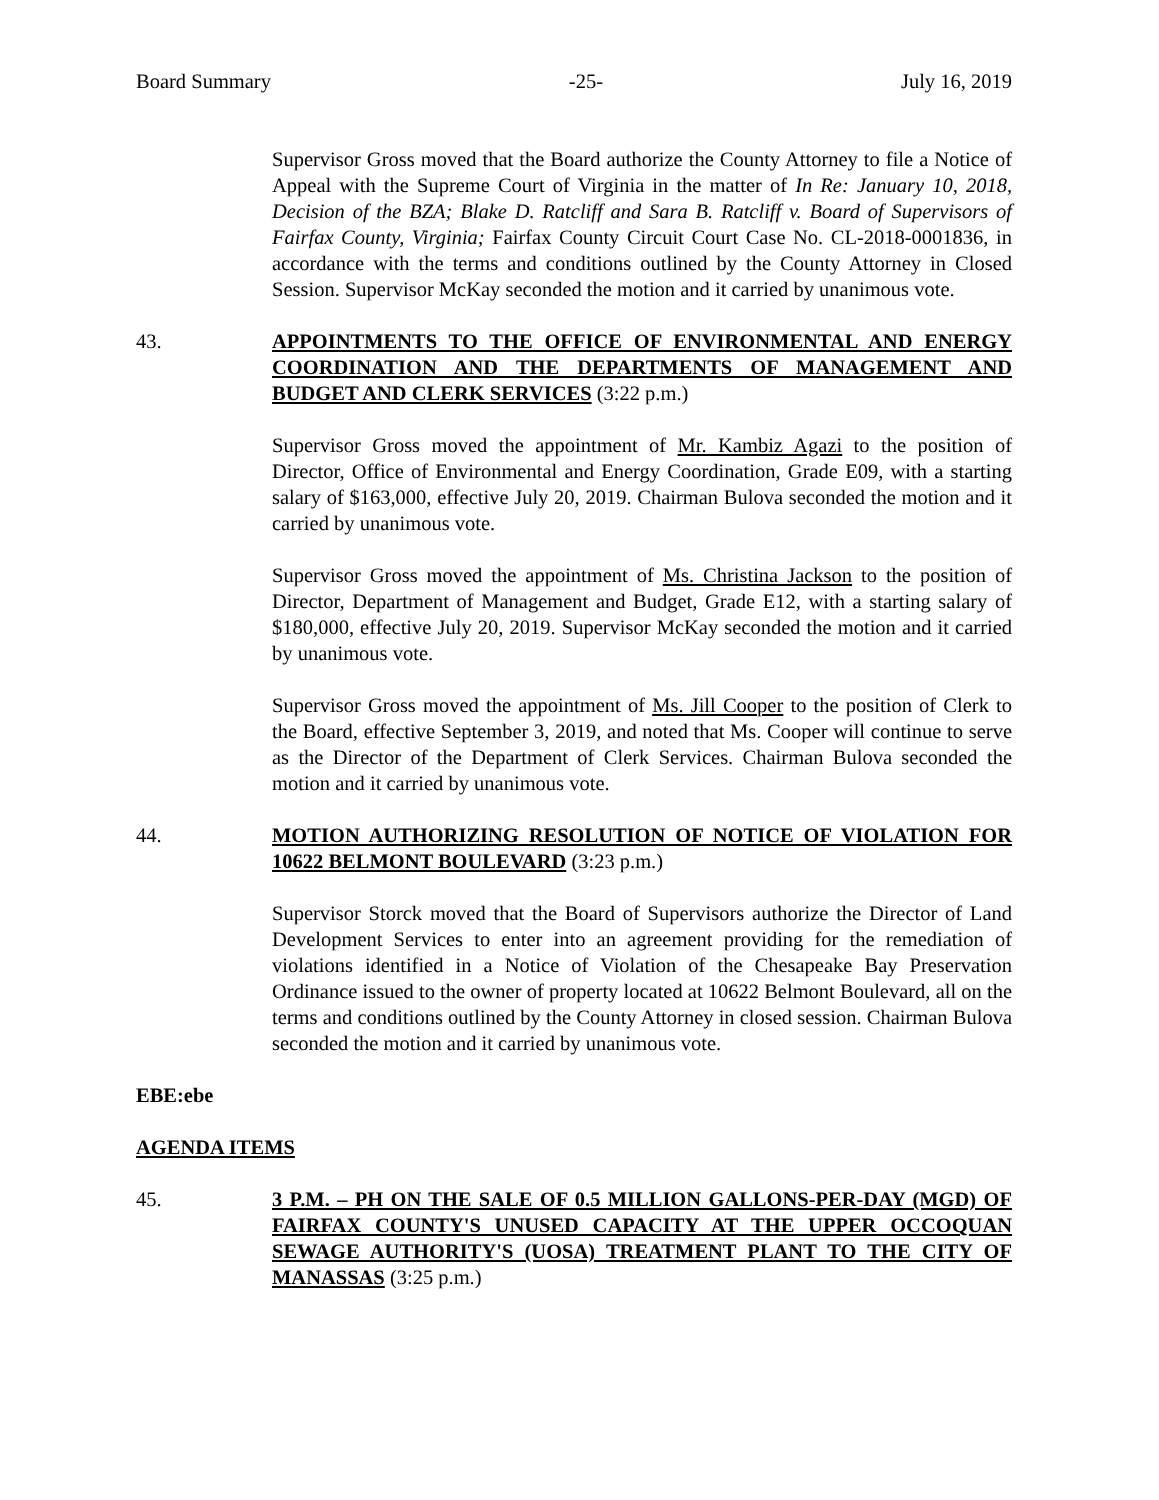Board Summary -25- July 16, 2019
Supervisor Gross moved that the Board authorize the County Attorney to file a Notice of Appeal with the Supreme Court of Virginia in the matter of In Re: January 10, 2018, Decision of the BZA; Blake D. Ratcliff and Sara B. Ratcliff v. Board of Supervisors of Fairfax County, Virginia; Fairfax County Circuit Court Case No. CL-2018-0001836, in accordance with the terms and conditions outlined by the County Attorney in Closed Session. Supervisor McKay seconded the motion and it carried by unanimous vote.
43. APPOINTMENTS TO THE OFFICE OF ENVIRONMENTAL AND ENERGY COORDINATION AND THE DEPARTMENTS OF MANAGEMENT AND BUDGET AND CLERK SERVICES (3:22 p.m.)
Supervisor Gross moved the appointment of Mr. Kambiz Agazi to the position of Director, Office of Environmental and Energy Coordination, Grade E09, with a starting salary of $163,000, effective July 20, 2019. Chairman Bulova seconded the motion and it carried by unanimous vote.
Supervisor Gross moved the appointment of Ms. Christina Jackson to the position of Director, Department of Management and Budget, Grade E12, with a starting salary of $180,000, effective July 20, 2019. Supervisor McKay seconded the motion and it carried by unanimous vote.
Supervisor Gross moved the appointment of Ms. Jill Cooper to the position of Clerk to the Board, effective September 3, 2019, and noted that Ms. Cooper will continue to serve as the Director of the Department of Clerk Services. Chairman Bulova seconded the motion and it carried by unanimous vote.
44. MOTION AUTHORIZING RESOLUTION OF NOTICE OF VIOLATION FOR 10622 BELMONT BOULEVARD (3:23 p.m.)
Supervisor Storck moved that the Board of Supervisors authorize the Director of Land Development Services to enter into an agreement providing for the remediation of violations identified in a Notice of Violation of the Chesapeake Bay Preservation Ordinance issued to the owner of property located at 10622 Belmont Boulevard, all on the terms and conditions outlined by the County Attorney in closed session. Chairman Bulova seconded the motion and it carried by unanimous vote.
EBE:ebe
AGENDA ITEMS
45. 3 P.M. – PH ON THE SALE OF 0.5 MILLION GALLONS-PER-DAY (MGD) OF FAIRFAX COUNTY'S UNUSED CAPACITY AT THE UPPER OCCOQUAN SEWAGE AUTHORITY'S (UOSA) TREATMENT PLANT TO THE CITY OF MANASSAS (3:25 p.m.)